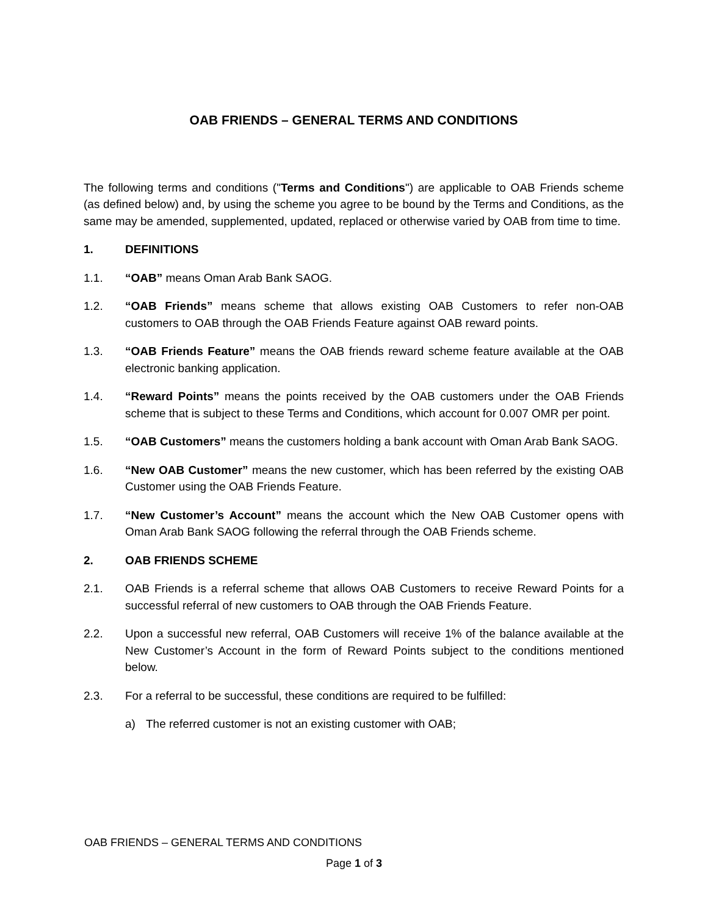OAB FRIENDS – GENERAL TERMS AND CONDITIONS
The following terms and conditions ("Terms and Conditions") are applicable to OAB Friends scheme (as defined below) and, by using the scheme you agree to be bound by the Terms and Conditions, as the same may be amended, supplemented, updated, replaced or otherwise varied by OAB from time to time.
1. DEFINITIONS
1.1. “OAB” means Oman Arab Bank SAOG.
1.2. “OAB Friends” means scheme that allows existing OAB Customers to refer non-OAB customers to OAB through the OAB Friends Feature against OAB reward points.
1.3. “OAB Friends Feature” means the OAB friends reward scheme feature available at the OAB electronic banking application.
1.4. “Reward Points” means the points received by the OAB customers under the OAB Friends scheme that is subject to these Terms and Conditions, which account for 0.007 OMR per point.
1.5. “OAB Customers” means the customers holding a bank account with Oman Arab Bank SAOG.
1.6. “New OAB Customer” means the new customer, which has been referred by the existing OAB Customer using the OAB Friends Feature.
1.7. “New Customer’s Account” means the account which the New OAB Customer opens with Oman Arab Bank SAOG following the referral through the OAB Friends scheme.
2. OAB FRIENDS SCHEME
2.1. OAB Friends is a referral scheme that allows OAB Customers to receive Reward Points for a successful referral of new customers to OAB through the OAB Friends Feature.
2.2. Upon a successful new referral, OAB Customers will receive 1% of the balance available at the New Customer’s Account in the form of Reward Points subject to the conditions mentioned below.
2.3. For a referral to be successful, these conditions are required to be fulfilled:
a) The referred customer is not an existing customer with OAB;
OAB FRIENDS – GENERAL TERMS AND CONDITIONS
Page 1 of 3